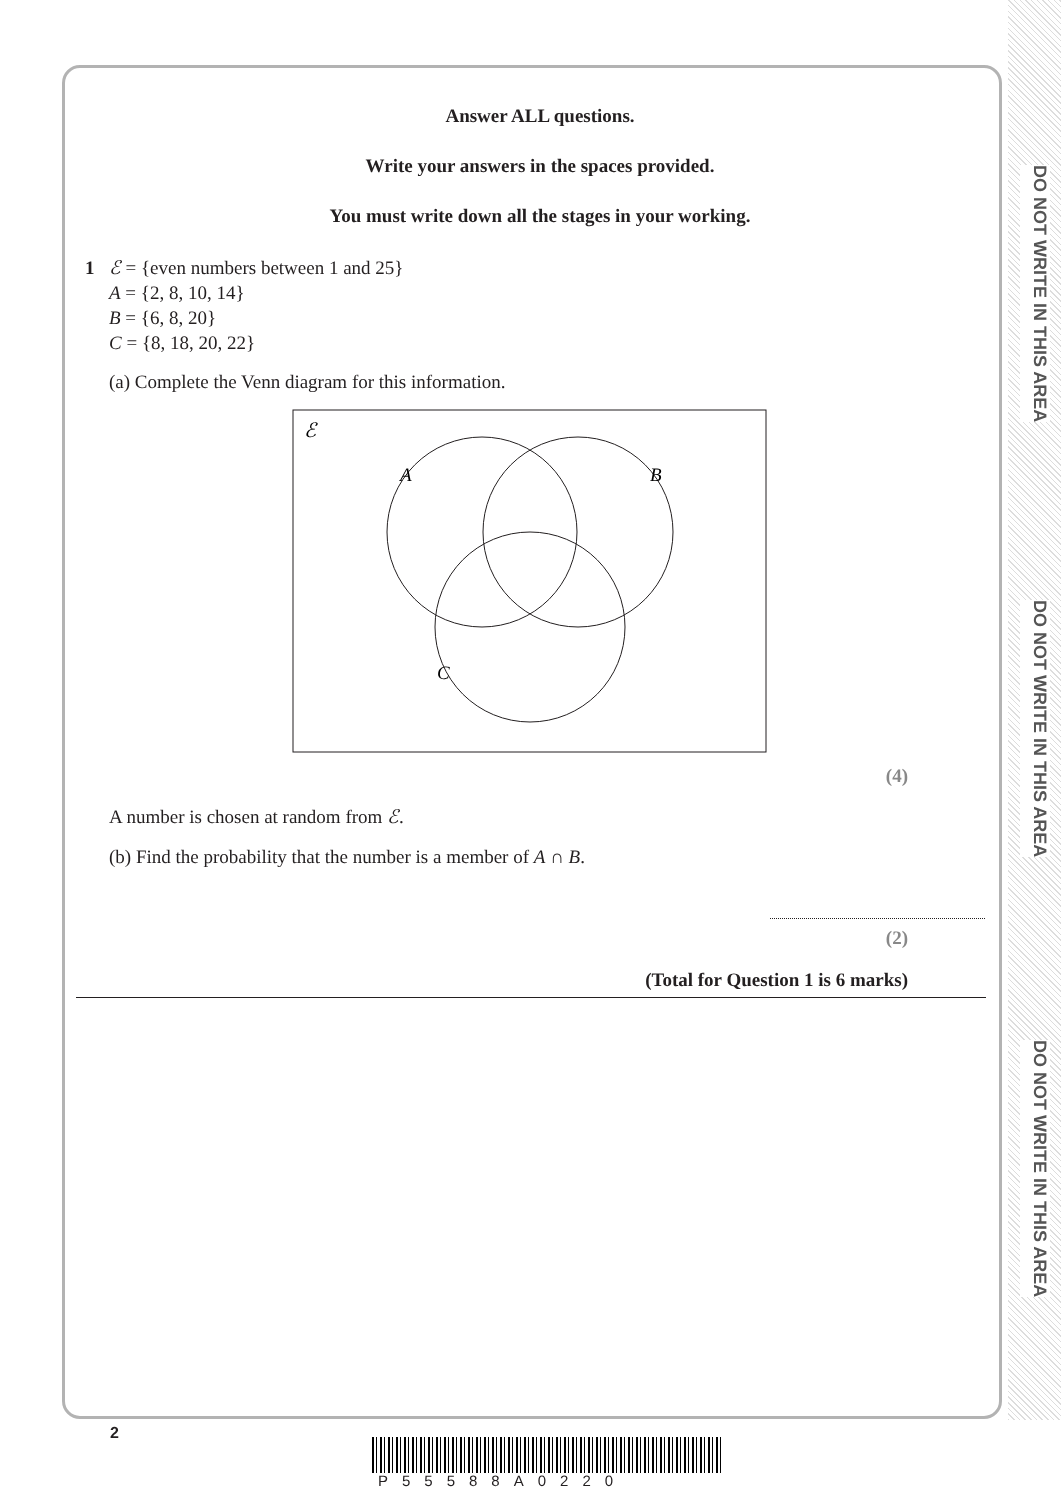DO NOT WRITE IN THIS AREA
DO NOT WRITE IN THIS AREA
DO NOT WRITE IN THIS AREA
Answer ALL questions.
Write your answers in the spaces provided.
You must write down all the stages in your working.
1 ℰ = {even numbers between 1 and 25}
A = {2, 8, 10, 14}
B = {6, 8, 20}
C = {8, 18, 20, 22}
(a) Complete the Venn diagram for this information.
ℰ
A
B
C
(4)
A number is chosen at random from ℰ.
(b) Find the probability that the number is a member of A ∩ B.
(2)
(Total for Question 1 is 6 marks)
2
P55588A0220